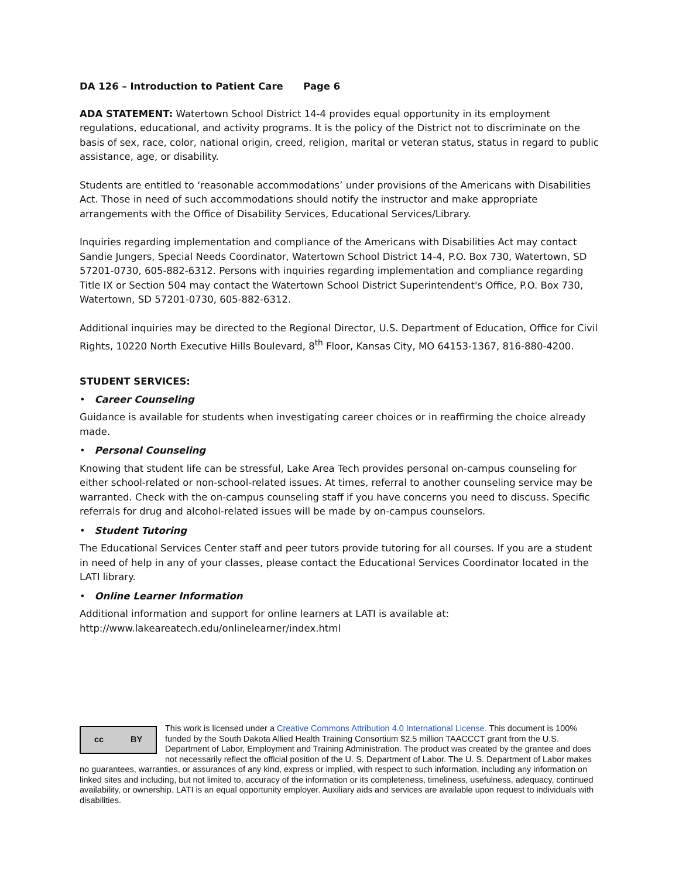DA 126 – Introduction to Patient Care Page 6
ADA STATEMENT: Watertown School District 14-4 provides equal opportunity in its employment regulations, educational, and activity programs. It is the policy of the District not to discriminate on the basis of sex, race, color, national origin, creed, religion, marital or veteran status, status in regard to public assistance, age, or disability.
Students are entitled to ‘reasonable accommodations’ under provisions of the Americans with Disabilities Act. Those in need of such accommodations should notify the instructor and make appropriate arrangements with the Office of Disability Services, Educational Services/Library.
Inquiries regarding implementation and compliance of the Americans with Disabilities Act may contact Sandie Jungers, Special Needs Coordinator, Watertown School District 14-4, P.O. Box 730, Watertown, SD 57201-0730, 605-882-6312. Persons with inquiries regarding implementation and compliance regarding Title IX or Section 504 may contact the Watertown School District Superintendent's Office, P.O. Box 730, Watertown, SD 57201-0730, 605-882-6312.
Additional inquiries may be directed to the Regional Director, U.S. Department of Education, Office for Civil Rights, 10220 North Executive Hills Boulevard, 8<sup>th</sup> Floor, Kansas City, MO 64153-1367, 816-880-4200.
STUDENT SERVICES:
• Career Counseling
Guidance is available for students when investigating career choices or in reaffirming the choice already made.
• Personal Counseling
Knowing that student life can be stressful, Lake Area Tech provides personal on-campus counseling for either school-related or non-school-related issues. At times, referral to another counseling service may be warranted. Check with the on-campus counseling staff if you have concerns you need to discuss. Specific referrals for drug and alcohol-related issues will be made by on-campus counselors.
• Student Tutoring
The Educational Services Center staff and peer tutors provide tutoring for all courses. If you are a student in need of help in any of your classes, please contact the Educational Services Coordinator located in the LATI library.
• Online Learner Information
Additional information and support for online learners at LATI is available at: http://www.lakeareatech.edu/onlinelearner/index.html
cc BY
This work is licensed under a Creative Commons Attribution 4.0 International License. This document is 100% funded by the South Dakota Allied Health Training Consortium $2.5 million TAACCCT grant from the U.S. Department of Labor, Employment and Training Administration. The product was created by the grantee and does not necessarily reflect the official position of the U. S. Department of Labor. The U. S. Department of Labor makes no guarantees, warranties, or assurances of any kind, express or implied, with respect to such information, including any information on linked sites and including, but not limited to, accuracy of the information or its completeness, timeliness, usefulness, adequacy, continued availability, or ownership. LATI is an equal opportunity employer. Auxiliary aids and services are available upon request to individuals with disabilities.